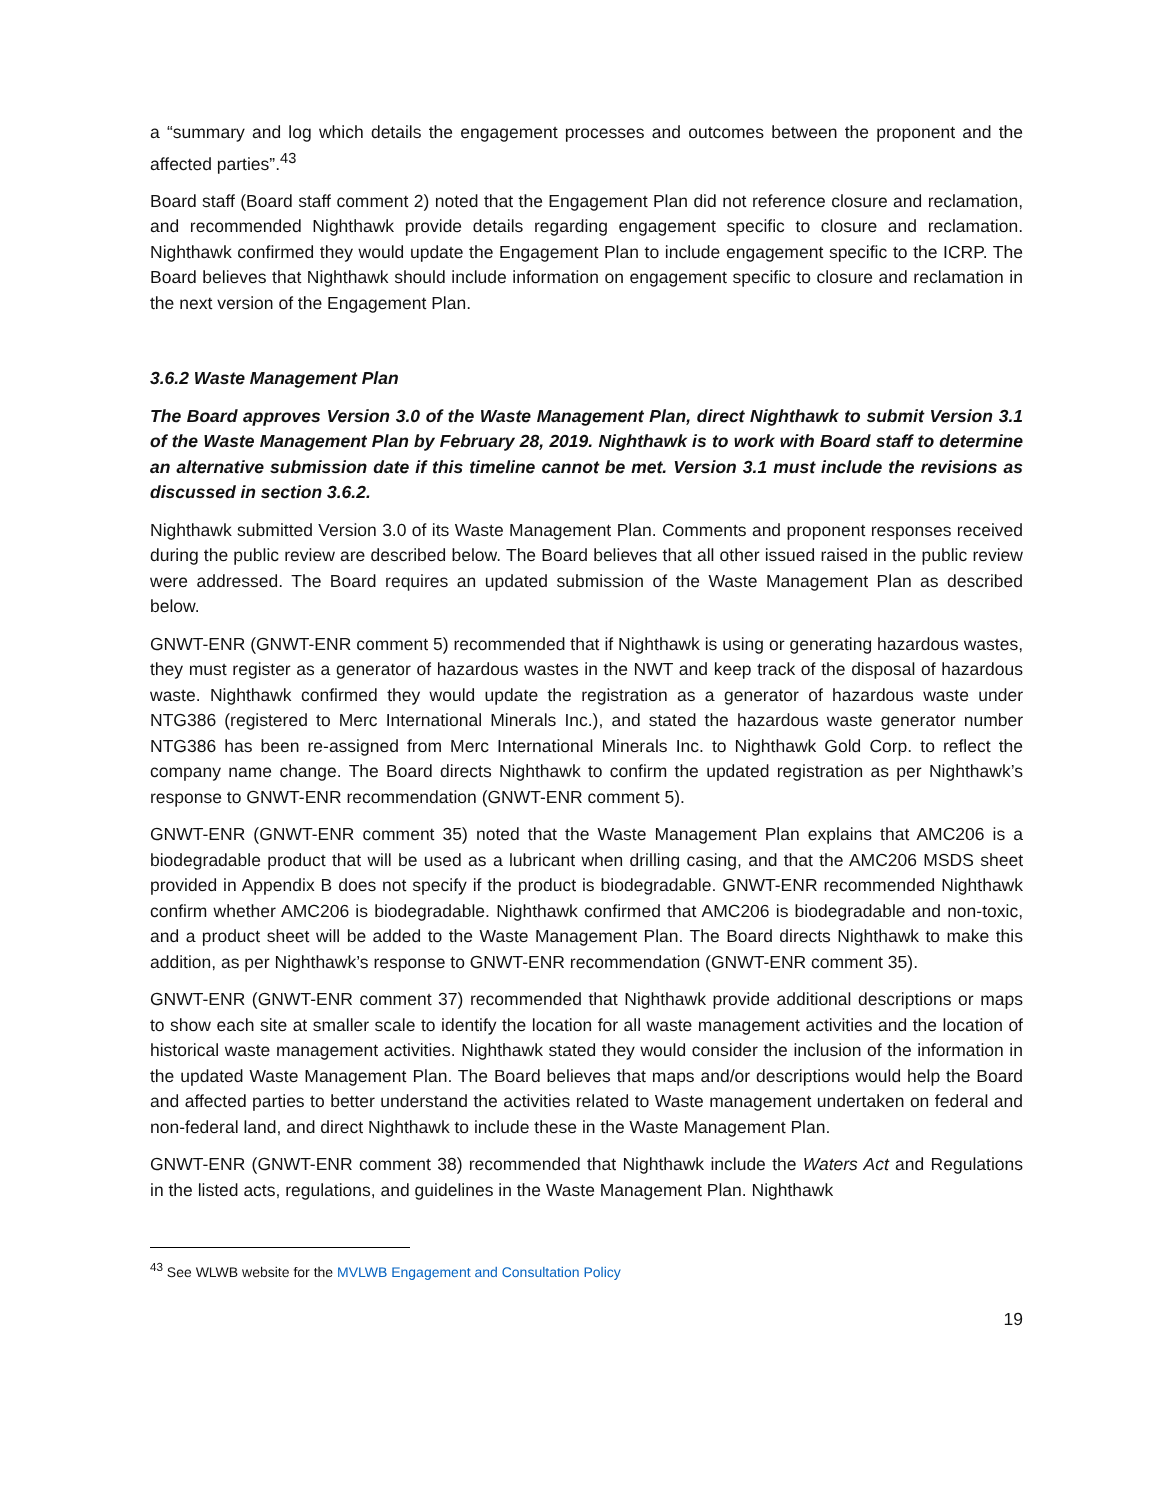a “summary and log which details the engagement processes and outcomes between the proponent and the affected parties”.<sup>43</sup>
Board staff (Board staff comment 2) noted that the Engagement Plan did not reference closure and reclamation, and recommended Nighthawk provide details regarding engagement specific to closure and reclamation. Nighthawk confirmed they would update the Engagement Plan to include engagement specific to the ICRP. The Board believes that Nighthawk should include information on engagement specific to closure and reclamation in the next version of the Engagement Plan.
3.6.2 Waste Management Plan
The Board approves Version 3.0 of the Waste Management Plan, direct Nighthawk to submit Version 3.1 of the Waste Management Plan by February 28, 2019. Nighthawk is to work with Board staff to determine an alternative submission date if this timeline cannot be met. Version 3.1 must include the revisions as discussed in section 3.6.2.
Nighthawk submitted Version 3.0 of its Waste Management Plan. Comments and proponent responses received during the public review are described below. The Board believes that all other issued raised in the public review were addressed. The Board requires an updated submission of the Waste Management Plan as described below.
GNWT-ENR (GNWT-ENR comment 5) recommended that if Nighthawk is using or generating hazardous wastes, they must register as a generator of hazardous wastes in the NWT and keep track of the disposal of hazardous waste. Nighthawk confirmed they would update the registration as a generator of hazardous waste under NTG386 (registered to Merc International Minerals Inc.), and stated the hazardous waste generator number NTG386 has been re-assigned from Merc International Minerals Inc. to Nighthawk Gold Corp. to reflect the company name change. The Board directs Nighthawk to confirm the updated registration as per Nighthawk’s response to GNWT-ENR recommendation (GNWT-ENR comment 5).
GNWT-ENR (GNWT-ENR comment 35) noted that the Waste Management Plan explains that AMC206 is a biodegradable product that will be used as a lubricant when drilling casing, and that the AMC206 MSDS sheet provided in Appendix B does not specify if the product is biodegradable. GNWT-ENR recommended Nighthawk confirm whether AMC206 is biodegradable. Nighthawk confirmed that AMC206 is biodegradable and non-toxic, and a product sheet will be added to the Waste Management Plan. The Board directs Nighthawk to make this addition, as per Nighthawk’s response to GNWT-ENR recommendation (GNWT-ENR comment 35).
GNWT-ENR (GNWT-ENR comment 37) recommended that Nighthawk provide additional descriptions or maps to show each site at smaller scale to identify the location for all waste management activities and the location of historical waste management activities. Nighthawk stated they would consider the inclusion of the information in the updated Waste Management Plan. The Board believes that maps and/or descriptions would help the Board and affected parties to better understand the activities related to Waste management undertaken on federal and non-federal land, and direct Nighthawk to include these in the Waste Management Plan.
GNWT-ENR (GNWT-ENR comment 38) recommended that Nighthawk include the Waters Act and Regulations in the listed acts, regulations, and guidelines in the Waste Management Plan. Nighthawk
<sup>43</sup> See WLWB website for the MVLWB Engagement and Consultation Policy
19